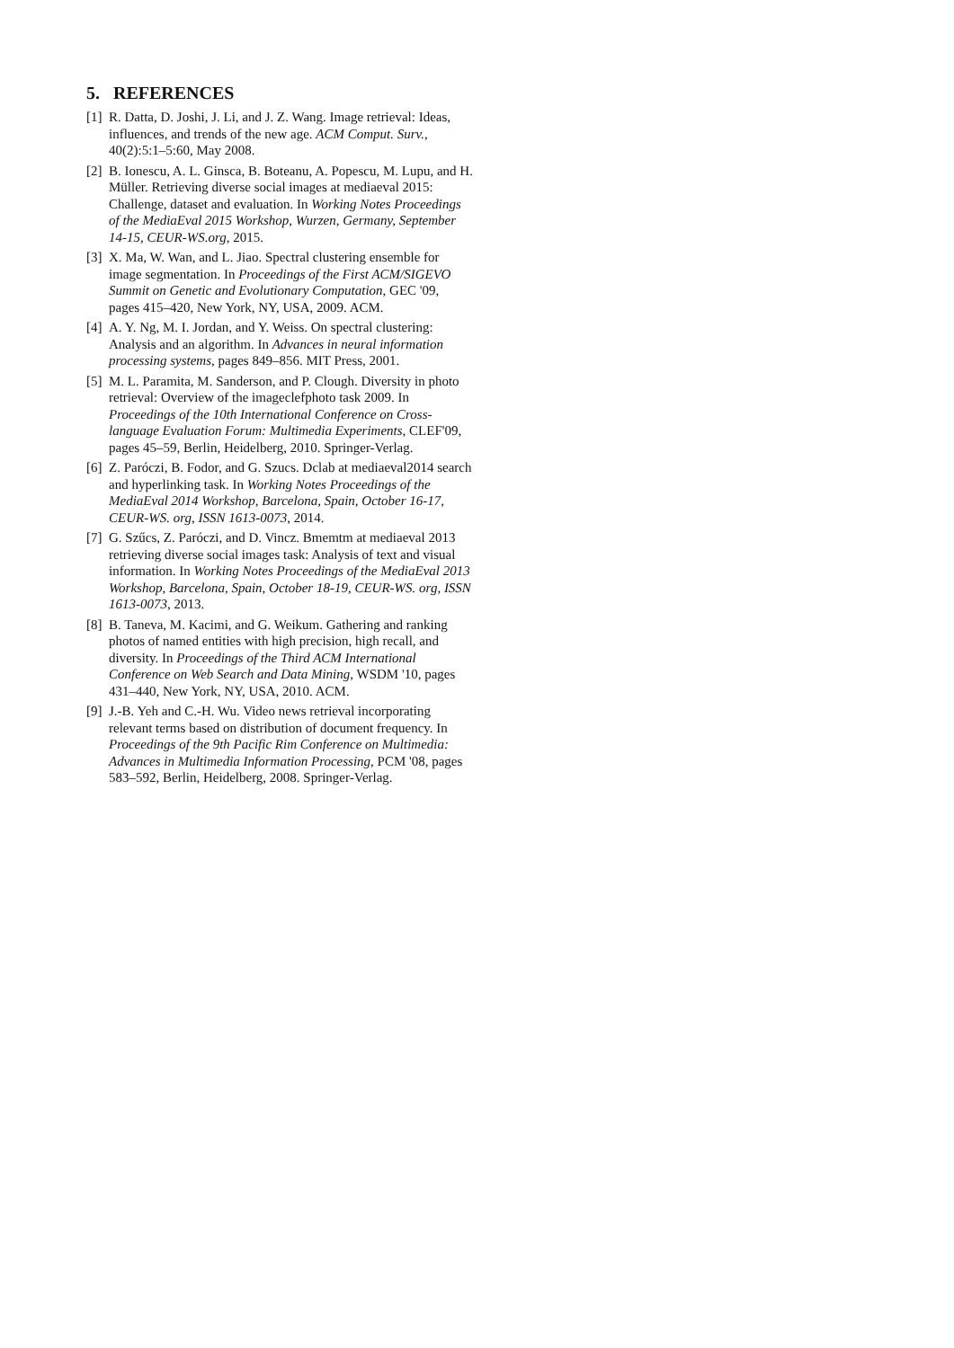5. REFERENCES
[1] R. Datta, D. Joshi, J. Li, and J. Z. Wang. Image retrieval: Ideas, influences, and trends of the new age. ACM Comput. Surv., 40(2):5:1–5:60, May 2008.
[2] B. Ionescu, A. L. Ginsca, B. Boteanu, A. Popescu, M. Lupu, and H. Müller. Retrieving diverse social images at mediaeval 2015: Challenge, dataset and evaluation. In Working Notes Proceedings of the MediaEval 2015 Workshop, Wurzen, Germany, September 14-15, CEUR-WS.org, 2015.
[3] X. Ma, W. Wan, and L. Jiao. Spectral clustering ensemble for image segmentation. In Proceedings of the First ACM/SIGEVO Summit on Genetic and Evolutionary Computation, GEC '09, pages 415–420, New York, NY, USA, 2009. ACM.
[4] A. Y. Ng, M. I. Jordan, and Y. Weiss. On spectral clustering: Analysis and an algorithm. In Advances in neural information processing systems, pages 849–856. MIT Press, 2001.
[5] M. L. Paramita, M. Sanderson, and P. Clough. Diversity in photo retrieval: Overview of the imageclefphoto task 2009. In Proceedings of the 10th International Conference on Cross-language Evaluation Forum: Multimedia Experiments, CLEF'09, pages 45–59, Berlin, Heidelberg, 2010. Springer-Verlag.
[6] Z. Paróczi, B. Fodor, and G. Szucs. Dclab at mediaeval2014 search and hyperlinking task. In Working Notes Proceedings of the MediaEval 2014 Workshop, Barcelona, Spain, October 16-17, CEUR-WS. org, ISSN 1613-0073, 2014.
[7] G. Szűcs, Z. Paróczi, and D. Vincz. Bmemtm at mediaeval 2013 retrieving diverse social images task: Analysis of text and visual information. In Working Notes Proceedings of the MediaEval 2013 Workshop, Barcelona, Spain, October 18-19, CEUR-WS. org, ISSN 1613-0073, 2013.
[8] B. Taneva, M. Kacimi, and G. Weikum. Gathering and ranking photos of named entities with high precision, high recall, and diversity. In Proceedings of the Third ACM International Conference on Web Search and Data Mining, WSDM '10, pages 431–440, New York, NY, USA, 2010. ACM.
[9] J.-B. Yeh and C.-H. Wu. Video news retrieval incorporating relevant terms based on distribution of document frequency. In Proceedings of the 9th Pacific Rim Conference on Multimedia: Advances in Multimedia Information Processing, PCM '08, pages 583–592, Berlin, Heidelberg, 2008. Springer-Verlag.